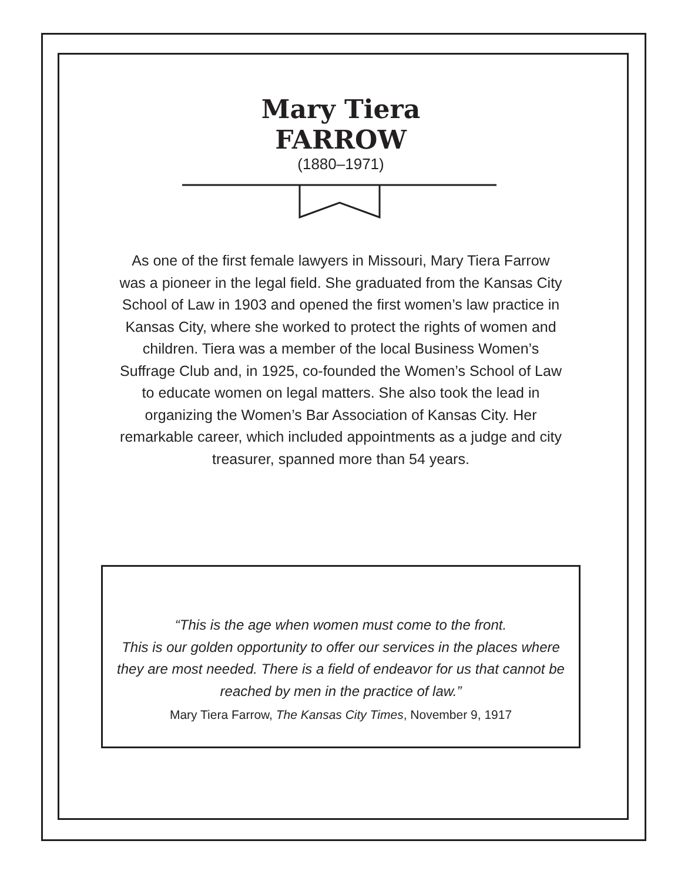Mary Tiera
FARROW
(1880–1971)
As one of the first female lawyers in Missouri, Mary Tiera Farrow was a pioneer in the legal field. She graduated from the Kansas City School of Law in 1903 and opened the first women’s law practice in Kansas City, where she worked to protect the rights of women and children. Tiera was a member of the local Business Women’s Suffrage Club and, in 1925, co-founded the Women’s School of Law to educate women on legal matters. She also took the lead in organizing the Women’s Bar Association of Kansas City. Her remarkable career, which included appointments as a judge and city treasurer, spanned more than 54 years.
“This is the age when women must come to the front.
This is our golden opportunity to offer our services in the places where they are most needed. There is a field of endeavor for us that cannot be reached by men in the practice of law.”
Mary Tiera Farrow, The Kansas City Times, November 9, 1917